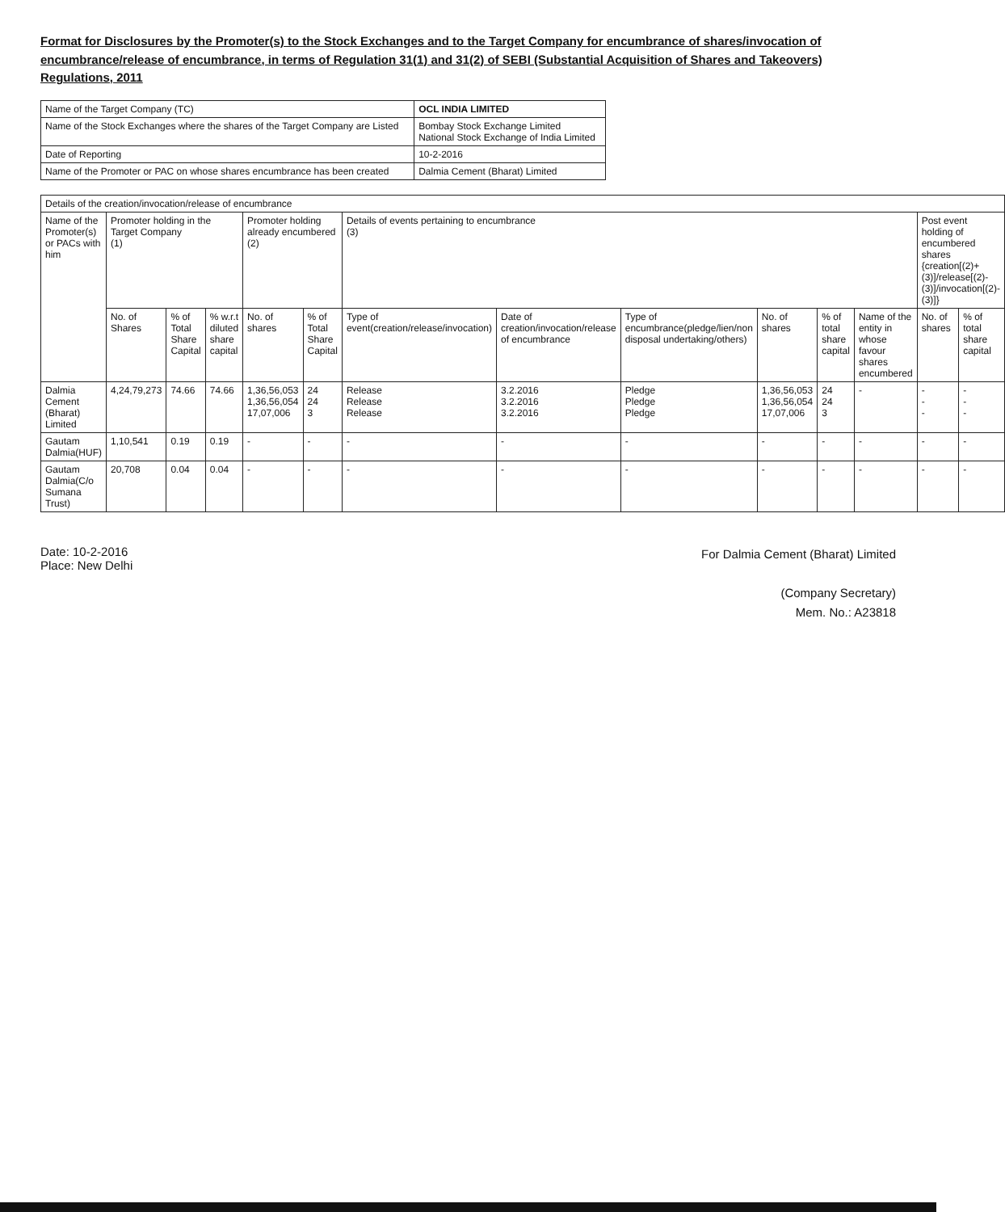Format for Disclosures by the Promoter(s) to the Stock Exchanges and to the Target Company for encumbrance of shares/invocation of encumbrance/release of encumbrance, in terms of Regulation 31(1) and 31(2) of SEBI (Substantial Acquisition of Shares and Takeovers) Regulations, 2011
| Name of the Target Company (TC) | OCL INDIA LIMITED |
| Name of the Stock Exchanges where the shares of the Target Company are Listed | Bombay Stock Exchange Limited National Stock Exchange of India Limited |
| Date of Reporting | 10-2-2016 |
| Name of the Promoter or PAC on whose shares encumbrance has been created | Dalmia Cement (Bharat) Limited |
| Details of the creation/invocation/release of encumbrance | | | | | | | | | | | | | |
| --- | --- | --- | --- | --- | --- | --- | --- | --- | --- | --- | --- | --- | --- |
| Name of the Promoter(s) or PACs with him | Promoter holding in the Target Company (1) | | | Promoter holding already encumbered (2) | | Details of events pertaining to encumbrance (3) | | | | | | Post event holding of encumbered shares {creation[(2)+(3)]/release[(2)-(3)]/invocation[(2)-(3)]} | |
| | No. of Shares | % of Total Share Capital | % w.r.t diluted share capital | No. of shares | % of Total Share Capital | Type of event(creation/release/invocation) | Date of creation/invocation/release of encumbrance | Type of encumbrance(pledge/lien/non disposal undertaking/others) | No. of shares | % of total share capital | Name of the entity in whose favour shares encumbered | No. of shares | % of total share capital |
| Dalmia Cement (Bharat) Limited | 4,24,79,273 | 74.66 | 74.66 | 1,36,56,053 1,36,56,054 17,07,006 | 24 24 3 | Release Release Release | 3.2.2016 3.2.2016 3.2.2016 | Pledge Pledge Pledge | 1,36,56,053 1,36,56,054 17,07,006 | 24 24 3 | - | - - - | - - - |
| Gautam Dalmia(HUF) | 1,10,541 | 0.19 | 0.19 | - | - | - | - | - | - | - | - | - | - |
| Gautam Dalmia(C/o Sumana Trust) | 20,708 | 0.04 | 0.04 | - | - | - | - | - | - | - | - | - | - |
Date: 10-2-2016
Place: New Delhi
For Dalmia Cement (Bharat) Limited
(Company Secretary)
Mem. No.: A23818